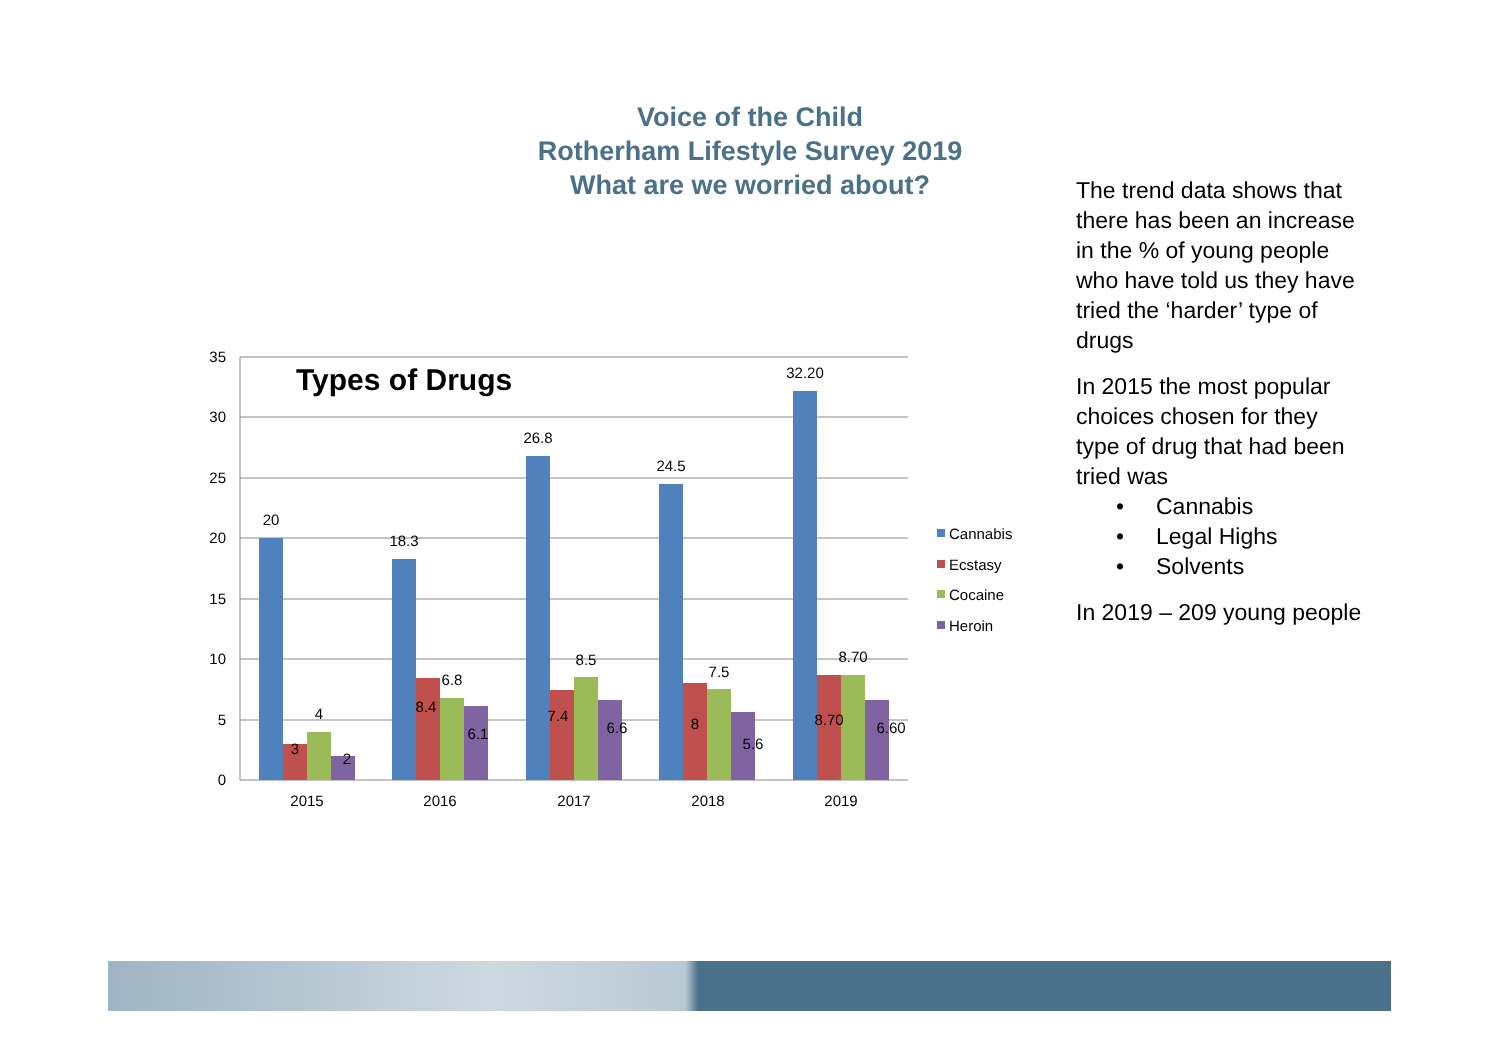Voice of the Child
Rotherham Lifestyle Survey 2019
What are we worried about?
35
30
25
20
15
10
5
0
Types of Drugs
20
3
4
2
18.3
8.4
6.8
6.1
26.8
7.4
8.5
6.6
24.5
8
7.5
5.6
32.20
8.70
8.70
6.60
2015
2016
2017
2018
2019
Cannabis
Ecstasy
Cocaine
Heroin
The trend data shows that there has been an increase in the % of young people who have told us they have tried the ‘harder’ type of drugs
In 2015 the most popular choices chosen for they type of drug that had been tried was
• Cannabis
• Legal Highs
• Solvents
In 2019 – 209 young people